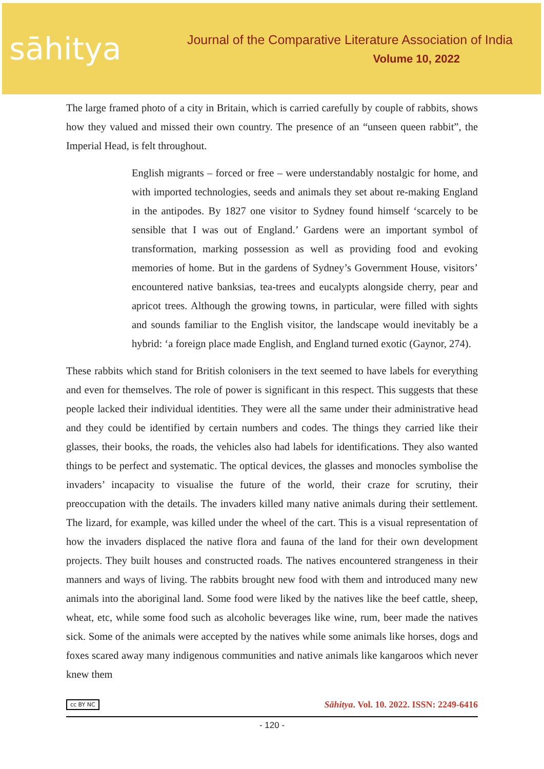sāhitya
Journal of the Comparative Literature Association of India
Volume 10, 2022
The large framed photo of a city in Britain, which is carried carefully by couple of rabbits, shows how they valued and missed their own country. The presence of an “unseen queen rabbit”, the Imperial Head, is felt throughout.
English migrants – forced or free – were understandably nostalgic for home, and with imported technologies, seeds and animals they set about re-making England in the antipodes. By 1827 one visitor to Sydney found himself ‘scarcely to be sensible that I was out of England.’ Gardens were an important symbol of transformation, marking possession as well as providing food and evoking memories of home. But in the gardens of Sydney’s Government House, visitors’ encountered native banksias, tea-trees and eucalypts alongside cherry, pear and apricot trees. Although the growing towns, in particular, were filled with sights and sounds familiar to the English visitor, the landscape would inevitably be a hybrid: ‘a foreign place made English, and England turned exotic (Gaynor, 274).
These rabbits which stand for British colonisers in the text seemed to have labels for everything and even for themselves. The role of power is significant in this respect. This suggests that these people lacked their individual identities. They were all the same under their administrative head and they could be identified by certain numbers and codes. The things they carried like their glasses, their books, the roads, the vehicles also had labels for identifications. They also wanted things to be perfect and systematic. The optical devices, the glasses and monocles symbolise the invaders’ incapacity to visualise the future of the world, their craze for scrutiny, their preoccupation with the details. The invaders killed many native animals during their settlement. The lizard, for example, was killed under the wheel of the cart. This is a visual representation of how the invaders displaced the native flora and fauna of the land for their own development projects. They built houses and constructed roads. The natives encountered strangeness in their manners and ways of living. The rabbits brought new food with them and introduced many new animals into the aboriginal land. Some food were liked by the natives like the beef cattle, sheep, wheat, etc, while some food such as alcoholic beverages like wine, rum, beer made the natives sick. Some of the animals were accepted by the natives while some animals like horses, dogs and foxes scared away many indigenous communities and native animals like kangaroos which never knew them
cc BY NC Sāhitya. Vol. 10. 2022. ISSN: 2249-6416
- 120 -